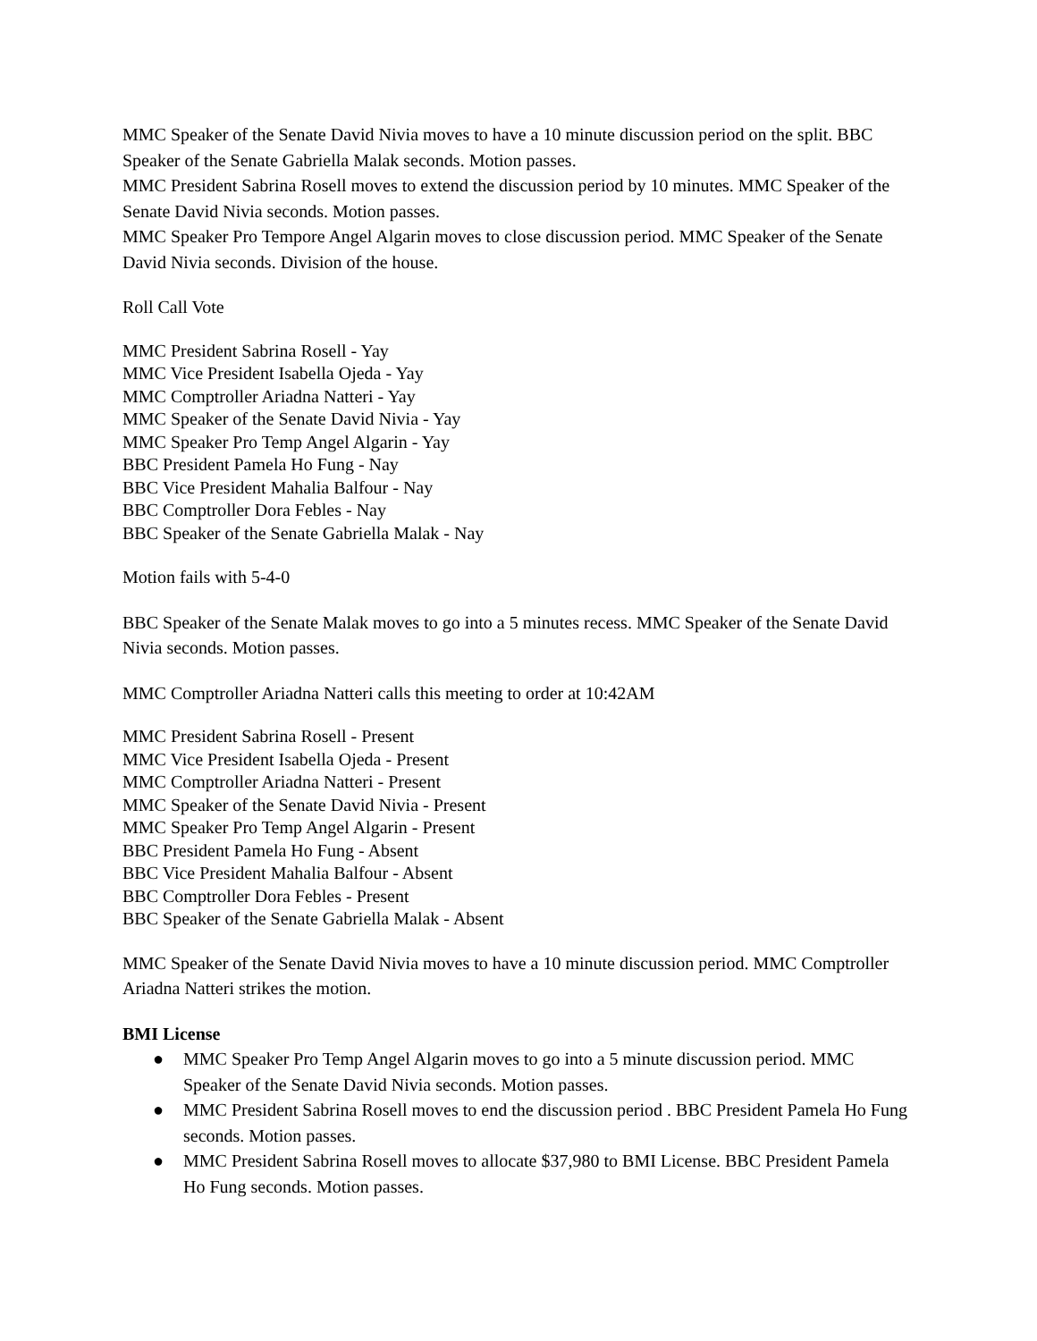MMC Speaker of the Senate David Nivia moves to have a 10 minute discussion period on the split. BBC Speaker of the Senate Gabriella Malak seconds. Motion passes.
MMC President Sabrina Rosell moves to extend the discussion period by 10 minutes. MMC Speaker of the Senate David Nivia seconds. Motion passes.
MMC Speaker Pro Tempore Angel Algarin moves to close discussion period. MMC Speaker of the Senate David Nivia seconds. Division of the house.
Roll Call Vote
MMC President Sabrina Rosell - Yay
MMC Vice President Isabella Ojeda - Yay
MMC Comptroller Ariadna Natteri - Yay
MMC Speaker of the Senate David Nivia - Yay
MMC Speaker Pro Temp Angel Algarin - Yay
BBC President Pamela Ho Fung - Nay
BBC Vice President Mahalia Balfour - Nay
BBC Comptroller Dora Febles - Nay
BBC Speaker of the Senate Gabriella Malak - Nay
Motion fails with 5-4-0
BBC Speaker of the Senate Malak moves to go into a 5 minutes recess. MMC Speaker of the Senate David Nivia seconds. Motion passes.
MMC Comptroller Ariadna Natteri calls this meeting to order at 10:42AM
MMC President Sabrina Rosell - Present
MMC Vice President Isabella Ojeda - Present
MMC Comptroller Ariadna Natteri - Present
MMC Speaker of the Senate David Nivia - Present
MMC Speaker Pro Temp Angel Algarin - Present
BBC President Pamela Ho Fung - Absent
BBC Vice President Mahalia Balfour - Absent
BBC Comptroller Dora Febles - Present
BBC Speaker of the Senate Gabriella Malak - Absent
MMC Speaker of the Senate David Nivia moves to have a 10 minute discussion period. MMC Comptroller Ariadna Natteri strikes the motion.
BMI License
● MMC Speaker Pro Temp Angel Algarin moves to go into a 5 minute discussion period. MMC Speaker of the Senate David Nivia seconds. Motion passes.
● MMC President Sabrina Rosell moves to end the discussion period . BBC President Pamela Ho Fung seconds. Motion passes.
● MMC President Sabrina Rosell moves to allocate $37,980 to BMI License. BBC President Pamela Ho Fung seconds. Motion passes.